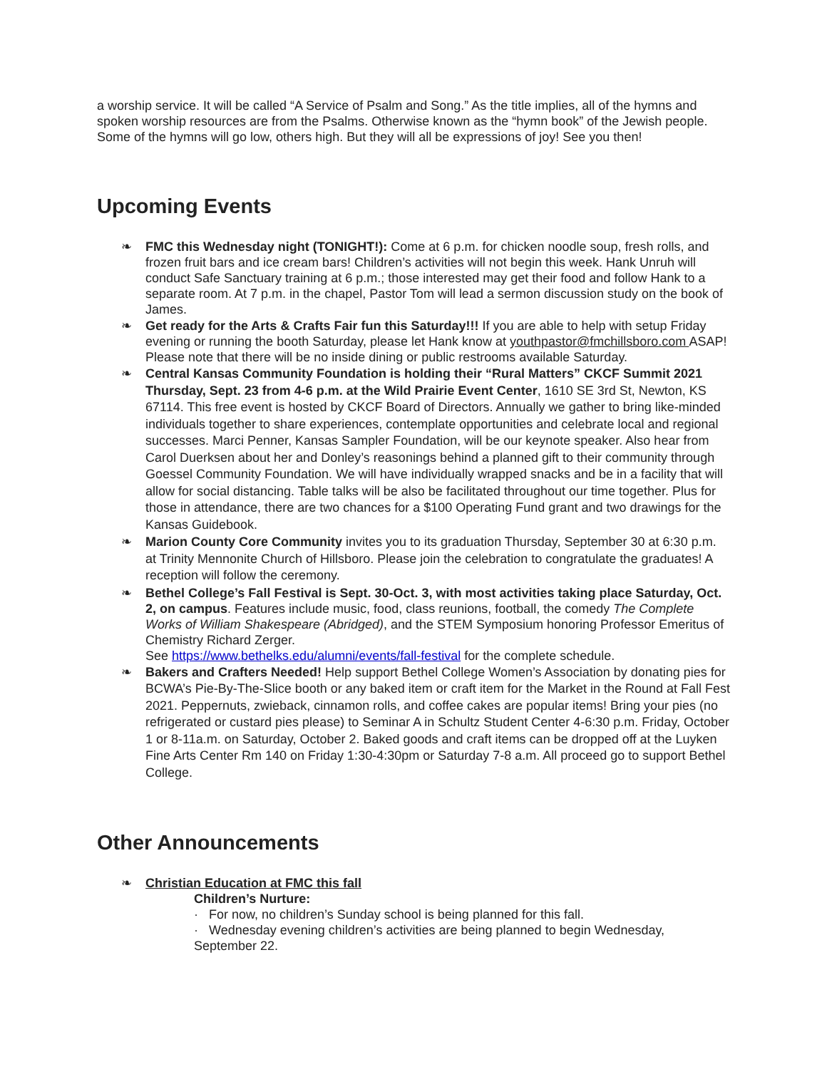a worship service. It will be called “A Service of Psalm and Song.” As the title implies, all of the hymns and spoken worship resources are from the Psalms. Otherwise known as the “hymn book” of the Jewish people. Some of the hymns will go low, others high. But they will all be expressions of joy! See you then!
Upcoming Events
❧ FMC this Wednesday night (TONIGHT!): Come at 6 p.m. for chicken noodle soup, fresh rolls, and frozen fruit bars and ice cream bars! Children’s activities will not begin this week. Hank Unruh will conduct Safe Sanctuary training at 6 p.m.; those interested may get their food and follow Hank to a separate room. At 7 p.m. in the chapel, Pastor Tom will lead a sermon discussion study on the book of James.
❧ Get ready for the Arts & Crafts Fair fun this Saturday!!! If you are able to help with setup Friday evening or running the booth Saturday, please let Hank know at youthpastor@fmchillsboro.com ASAP! Please note that there will be no inside dining or public restrooms available Saturday.
❧ Central Kansas Community Foundation is holding their “Rural Matters” CKCF Summit 2021 Thursday, Sept. 23 from 4-6 p.m. at the Wild Prairie Event Center, 1610 SE 3rd St, Newton, KS 67114. This free event is hosted by CKCF Board of Directors. Annually we gather to bring like-minded individuals together to share experiences, contemplate opportunities and celebrate local and regional successes. Marci Penner, Kansas Sampler Foundation, will be our keynote speaker. Also hear from Carol Duerksen about her and Donley’s reasonings behind a planned gift to their community through Goessel Community Foundation. We will have individually wrapped snacks and be in a facility that will allow for social distancing. Table talks will be also be facilitated throughout our time together. Plus for those in attendance, there are two chances for a $100 Operating Fund grant and two drawings for the Kansas Guidebook.
❧ Marion County Core Community invites you to its graduation Thursday, September 30 at 6:30 p.m. at Trinity Mennonite Church of Hillsboro. Please join the celebration to congratulate the graduates! A reception will follow the ceremony.
❧ Bethel College’s Fall Festival is Sept. 30-Oct. 3, with most activities taking place Saturday, Oct. 2, on campus. Features include music, food, class reunions, football, the comedy The Complete Works of William Shakespeare (Abridged), and the STEM Symposium honoring Professor Emeritus of Chemistry Richard Zerger.
See https://www.bethelks.edu/alumni/events/fall-festival for the complete schedule.
❧ Bakers and Crafters Needed! Help support Bethel College Women’s Association by donating pies for BCWA’s Pie-By-The-Slice booth or any baked item or craft item for the Market in the Round at Fall Fest 2021. Peppernuts, zwieback, cinnamon rolls, and coffee cakes are popular items! Bring your pies (no refrigerated or custard pies please) to Seminar A in Schultz Student Center 4-6:30 p.m. Friday, October 1 or 8-11a.m. on Saturday, October 2. Baked goods and craft items can be dropped off at the Luyken Fine Arts Center Rm 140 on Friday 1:30-4:30pm or Saturday 7-8 a.m. All proceed go to support Bethel College.
Other Announcements
❧ Christian Education at FMC this fall
Children’s Nurture:
· For now, no children’s Sunday school is being planned for this fall.
· Wednesday evening children’s activities are being planned to begin Wednesday, September 22.